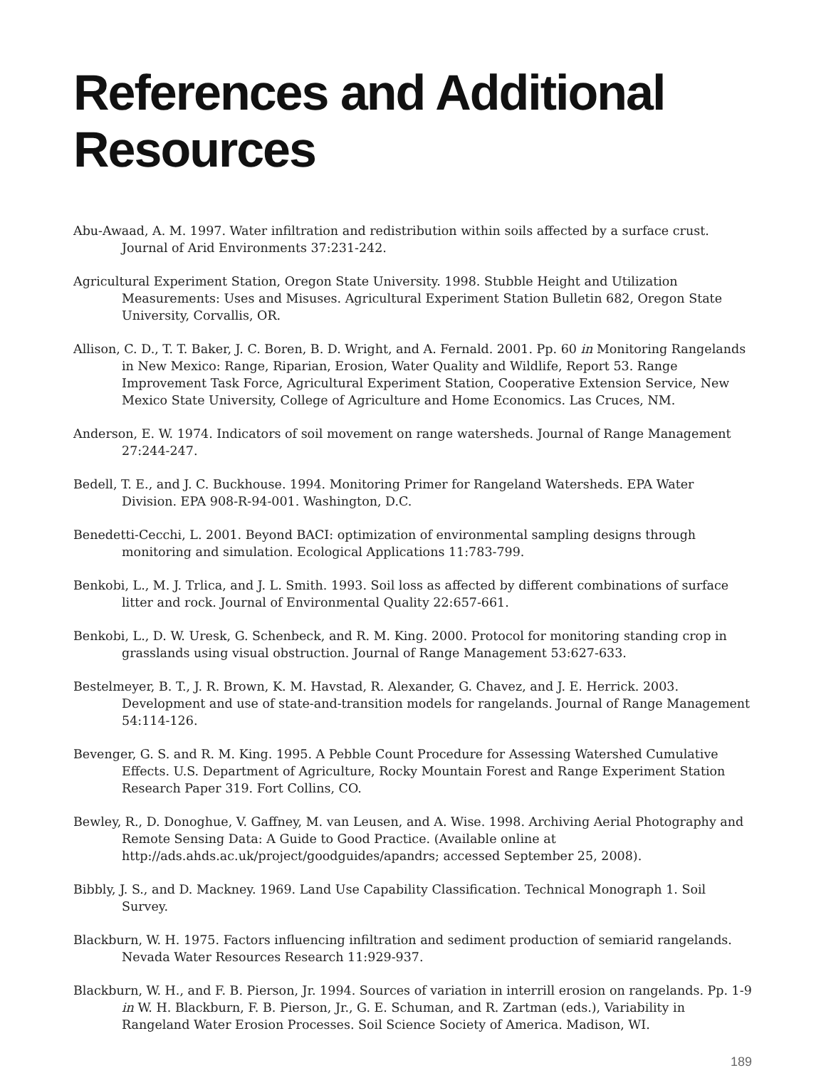References and Additional Resources
Abu-Awaad, A. M. 1997. Water infiltration and redistribution within soils affected by a surface crust. Journal of Arid Environments 37:231-242.
Agricultural Experiment Station, Oregon State University. 1998. Stubble Height and Utilization Measurements: Uses and Misuses. Agricultural Experiment Station Bulletin 682, Oregon State University, Corvallis, OR.
Allison, C. D., T. T. Baker, J. C. Boren, B. D. Wright, and A. Fernald. 2001. Pp. 60 in Monitoring Rangelands in New Mexico: Range, Riparian, Erosion, Water Quality and Wildlife, Report 53. Range Improvement Task Force, Agricultural Experiment Station, Cooperative Extension Service, New Mexico State University, College of Agriculture and Home Economics. Las Cruces, NM.
Anderson, E. W. 1974. Indicators of soil movement on range watersheds. Journal of Range Management 27:244-247.
Bedell, T. E., and J. C. Buckhouse. 1994. Monitoring Primer for Rangeland Watersheds. EPA Water Division. EPA 908-R-94-001. Washington, D.C.
Benedetti-Cecchi, L. 2001. Beyond BACI: optimization of environmental sampling designs through monitoring and simulation. Ecological Applications 11:783-799.
Benkobi, L., M. J. Trlica, and J. L. Smith. 1993. Soil loss as affected by different combinations of surface litter and rock. Journal of Environmental Quality 22:657-661.
Benkobi, L., D. W. Uresk, G. Schenbeck, and R. M. King. 2000. Protocol for monitoring standing crop in grasslands using visual obstruction. Journal of Range Management 53:627-633.
Bestelmeyer, B. T., J. R. Brown, K. M. Havstad, R. Alexander, G. Chavez, and J. E. Herrick. 2003. Development and use of state-and-transition models for rangelands. Journal of Range Management 54:114-126.
Bevenger, G. S. and R. M. King. 1995. A Pebble Count Procedure for Assessing Watershed Cumulative Effects. U.S. Department of Agriculture, Rocky Mountain Forest and Range Experiment Station Research Paper 319. Fort Collins, CO.
Bewley, R., D. Donoghue, V. Gaffney, M. van Leusen, and A. Wise. 1998. Archiving Aerial Photography and Remote Sensing Data: A Guide to Good Practice. (Available online at http://ads.ahds.ac.uk/project/goodguides/apandrs; accessed September 25, 2008).
Bibbly, J. S., and D. Mackney. 1969. Land Use Capability Classification. Technical Monograph 1. Soil Survey.
Blackburn, W. H. 1975. Factors influencing infiltration and sediment production of semiarid rangelands. Nevada Water Resources Research 11:929-937.
Blackburn, W. H., and F. B. Pierson, Jr. 1994. Sources of variation in interrill erosion on rangelands. Pp. 1-9 in W. H. Blackburn, F. B. Pierson, Jr., G. E. Schuman, and R. Zartman (eds.), Variability in Rangeland Water Erosion Processes. Soil Science Society of America. Madison, WI.
189